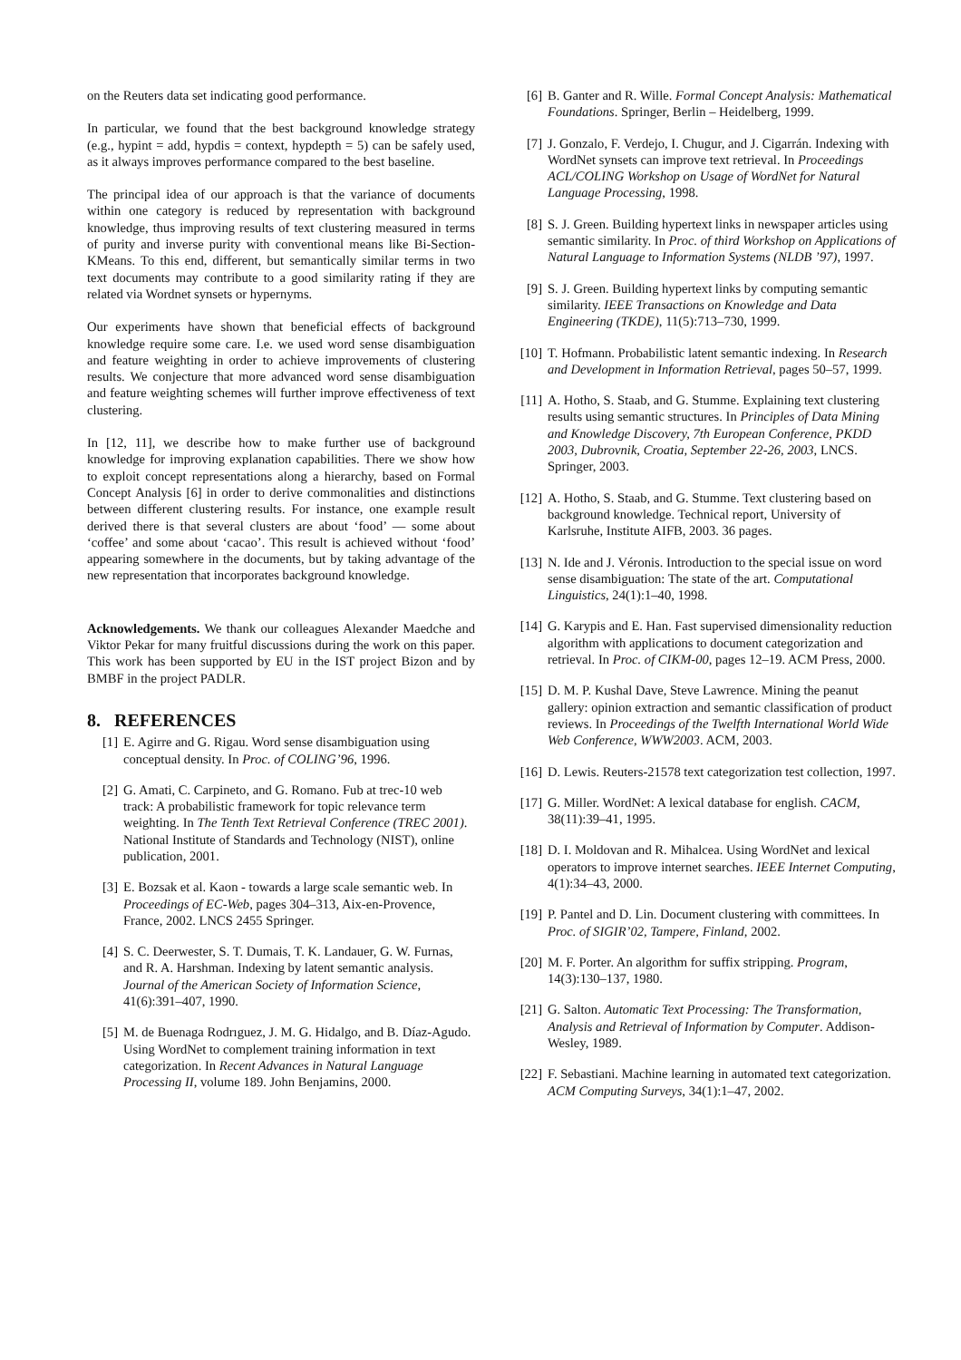on the Reuters data set indicating good performance.
In particular, we found that the best background knowledge strategy (e.g., hypint = add, hypdis = context, hypdepth = 5) can be safely used, as it always improves performance compared to the best baseline.
The principal idea of our approach is that the variance of documents within one category is reduced by representation with background knowledge, thus improving results of text clustering measured in terms of purity and inverse purity with conventional means like Bi-Section-KMeans. To this end, different, but semantically similar terms in two text documents may contribute to a good similarity rating if they are related via Wordnet synsets or hypernyms.
Our experiments have shown that beneficial effects of background knowledge require some care. I.e. we used word sense disambiguation and feature weighting in order to achieve improvements of clustering results. We conjecture that more advanced word sense disambiguation and feature weighting schemes will further improve effectiveness of text clustering.
In [12, 11], we describe how to make further use of background knowledge for improving explanation capabilities. There we show how to exploit concept representations along a hierarchy, based on Formal Concept Analysis [6] in order to derive commonalities and distinctions between different clustering results. For instance, one example result derived there is that several clusters are about ‘food’ — some about ‘coffee’ and some about ‘cacao’. This result is achieved without ‘food’ appearing somewhere in the documents, but by taking advantage of the new representation that incorporates background knowledge.
Acknowledgements. We thank our colleagues Alexander Maedche and Viktor Pekar for many fruitful discussions during the work on this paper. This work has been supported by EU in the IST project Bizon and by BMBF in the project PADLR.
8. REFERENCES
[1] E. Agirre and G. Rigau. Word sense disambiguation using conceptual density. In Proc. of COLING’96, 1996.
[2] G. Amati, C. Carpineto, and G. Romano. Fub at trec-10 web track: A probabilistic framework for topic relevance term weighting. In The Tenth Text Retrieval Conference (TREC 2001). National Institute of Standards and Technology (NIST), online publication, 2001.
[3] E. Bozsak et al. Kaon - towards a large scale semantic web. In Proceedings of EC-Web, pages 304–313, Aix-en-Provence, France, 2002. LNCS 2455 Springer.
[4] S. C. Deerwester, S. T. Dumais, T. K. Landauer, G. W. Furnas, and R. A. Harshman. Indexing by latent semantic analysis. Journal of the American Society of Information Science, 41(6):391–407, 1990.
[5] M. de Buenaga Rodrıguez, J. M. G. Hidalgo, and B. Díaz-Agudo. Using WordNet to complement training information in text categorization. In Recent Advances in Natural Language Processing II, volume 189. John Benjamins, 2000.
[6] B. Ganter and R. Wille. Formal Concept Analysis: Mathematical Foundations. Springer, Berlin – Heidelberg, 1999.
[7] J. Gonzalo, F. Verdejo, I. Chugur, and J. Cigarrán. Indexing with WordNet synsets can improve text retrieval. In Proceedings ACL/COLING Workshop on Usage of WordNet for Natural Language Processing, 1998.
[8] S. J. Green. Building hypertext links in newspaper articles using semantic similarity. In Proc. of third Workshop on Applications of Natural Language to Information Systems (NLDB ’97), 1997.
[9] S. J. Green. Building hypertext links by computing semantic similarity. IEEE Transactions on Knowledge and Data Engineering (TKDE), 11(5):713–730, 1999.
[10] T. Hofmann. Probabilistic latent semantic indexing. In Research and Development in Information Retrieval, pages 50–57, 1999.
[11] A. Hotho, S. Staab, and G. Stumme. Explaining text clustering results using semantic structures. In Principles of Data Mining and Knowledge Discovery, 7th European Conference, PKDD 2003, Dubrovnik, Croatia, September 22-26, 2003, LNCS. Springer, 2003.
[12] A. Hotho, S. Staab, and G. Stumme. Text clustering based on background knowledge. Technical report, University of Karlsruhe, Institute AIFB, 2003. 36 pages.
[13] N. Ide and J. Véronis. Introduction to the special issue on word sense disambiguation: The state of the art. Computational Linguistics, 24(1):1–40, 1998.
[14] G. Karypis and E. Han. Fast supervised dimensionality reduction algorithm with applications to document categorization and retrieval. In Proc. of CIKM-00, pages 12–19. ACM Press, 2000.
[15] D. M. P. Kushal Dave, Steve Lawrence. Mining the peanut gallery: opinion extraction and semantic classification of product reviews. In Proceedings of the Twelfth International World Wide Web Conference, WWW2003. ACM, 2003.
[16] D. Lewis. Reuters-21578 text categorization test collection, 1997.
[17] G. Miller. WordNet: A lexical database for english. CACM, 38(11):39–41, 1995.
[18] D. I. Moldovan and R. Mihalcea. Using WordNet and lexical operators to improve internet searches. IEEE Internet Computing, 4(1):34–43, 2000.
[19] P. Pantel and D. Lin. Document clustering with committees. In Proc. of SIGIR’02, Tampere, Finland, 2002.
[20] M. F. Porter. An algorithm for suffix stripping. Program, 14(3):130–137, 1980.
[21] G. Salton. Automatic Text Processing: The Transformation, Analysis and Retrieval of Information by Computer. Addison-Wesley, 1989.
[22] F. Sebastiani. Machine learning in automated text categorization. ACM Computing Surveys, 34(1):1–47, 2002.